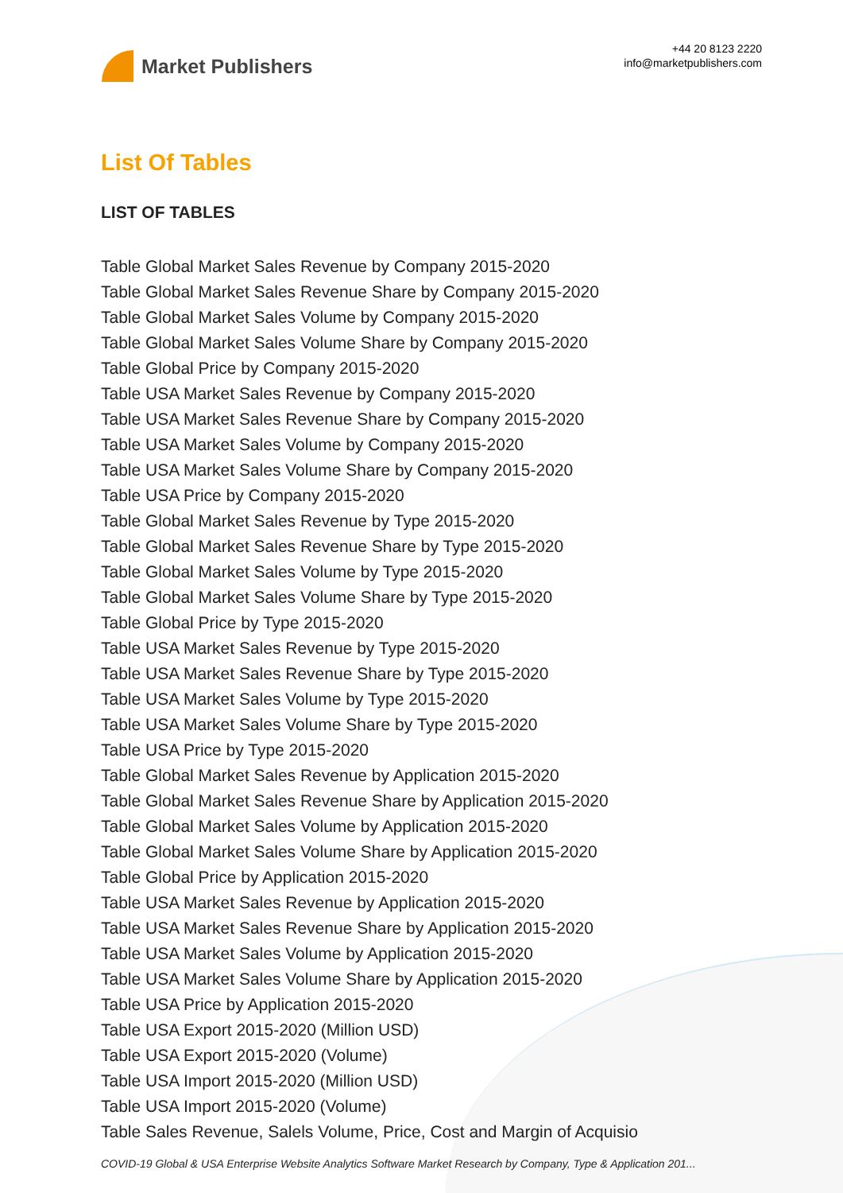Market Publishers
+44 20 8123 2220
info@marketpublishers.com
List Of Tables
LIST OF TABLES
Table Global Market Sales Revenue by Company 2015-2020
Table Global Market Sales Revenue Share by Company 2015-2020
Table Global Market Sales Volume by Company 2015-2020
Table Global Market Sales Volume Share by Company 2015-2020
Table Global Price by Company 2015-2020
Table USA Market Sales Revenue by Company 2015-2020
Table USA Market Sales Revenue Share by Company 2015-2020
Table USA Market Sales Volume by Company 2015-2020
Table USA Market Sales Volume Share by Company 2015-2020
Table USA Price by Company 2015-2020
Table Global Market Sales Revenue by Type 2015-2020
Table Global Market Sales Revenue Share by Type 2015-2020
Table Global Market Sales Volume by Type 2015-2020
Table Global Market Sales Volume Share by Type 2015-2020
Table Global Price by Type 2015-2020
Table USA Market Sales Revenue by Type 2015-2020
Table USA Market Sales Revenue Share by Type 2015-2020
Table USA Market Sales Volume by Type 2015-2020
Table USA Market Sales Volume Share by Type 2015-2020
Table USA Price by Type 2015-2020
Table Global Market Sales Revenue by Application 2015-2020
Table Global Market Sales Revenue Share by Application 2015-2020
Table Global Market Sales Volume by Application 2015-2020
Table Global Market Sales Volume Share by Application 2015-2020
Table Global Price by Application 2015-2020
Table USA Market Sales Revenue by Application 2015-2020
Table USA Market Sales Revenue Share by Application 2015-2020
Table USA Market Sales Volume by Application 2015-2020
Table USA Market Sales Volume Share by Application 2015-2020
Table USA Price by Application 2015-2020
Table USA Export 2015-2020 (Million USD)
Table USA Export 2015-2020 (Volume)
Table USA Import 2015-2020 (Million USD)
Table USA Import 2015-2020 (Volume)
Table Sales Revenue, Salels Volume, Price, Cost and Margin of Acquisio
COVID-19 Global & USA Enterprise Website Analytics Software Market Research by Company, Type & Application 201...